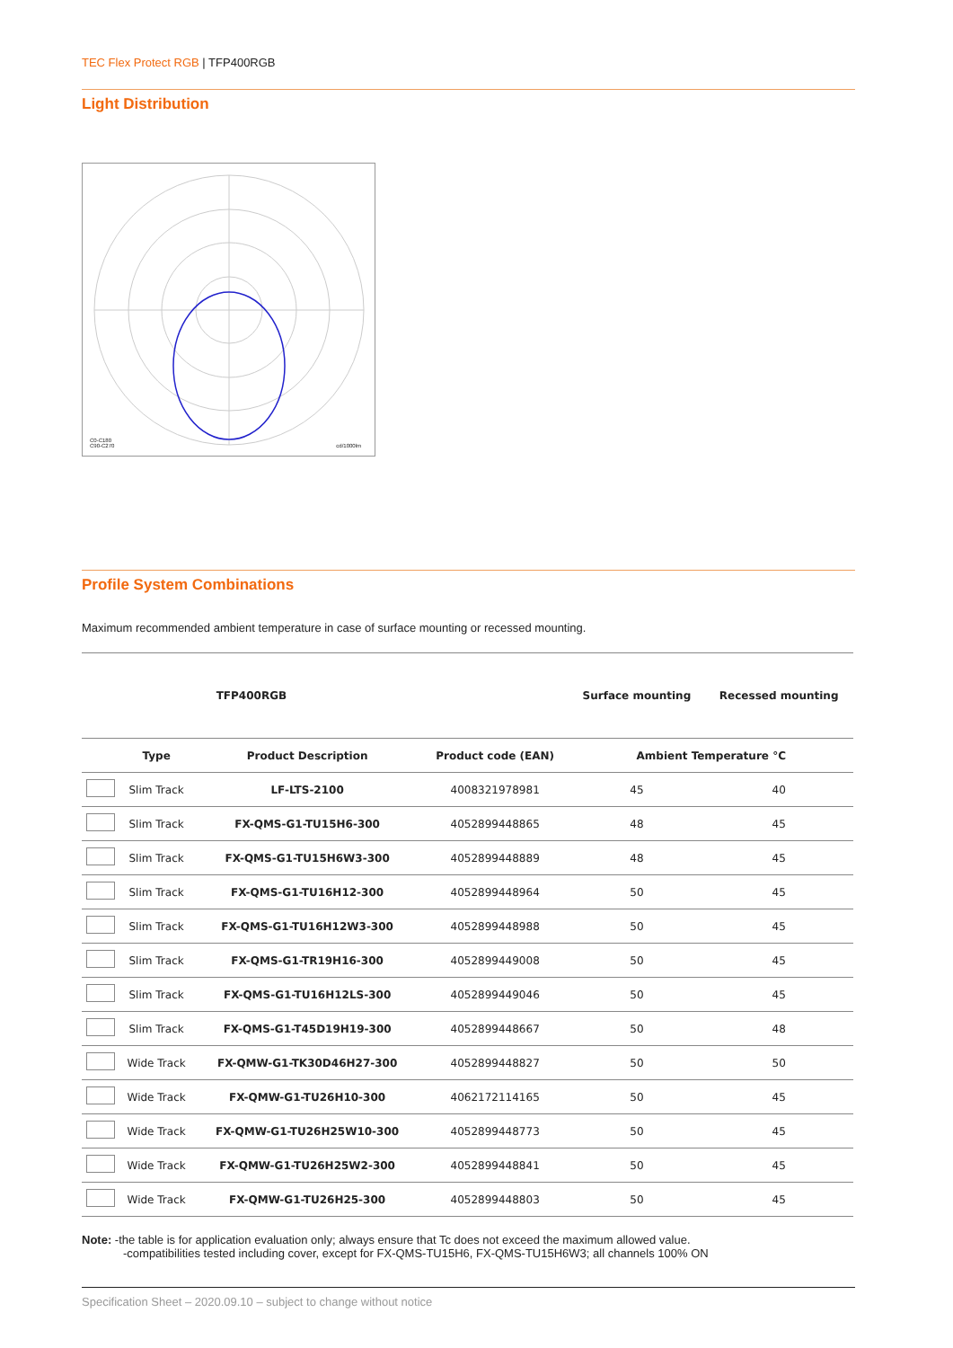TEC Flex Protect RGB | TFP400RGB
Light Distribution
C0-C180
C90-C270
cd/1000lm
Profile System Combinations
Maximum recommended ambient temperature in case of surface mounting or recessed mounting.
| TFP400RGB | | | | Surface mounting | Recessed mounting |
| --- | --- | --- | --- | --- | --- |
| | Type | Product Description | Product code (EAN) | Ambient Temperature °C | |
| | Slim Track | LF-LTS-2100 | 4008321978981 | 45 | 40 |
| | Slim Track | FX-QMS-G1-TU15H6-300 | 4052899448865 | 48 | 45 |
| | Slim Track | FX-QMS-G1-TU15H6W3-300 | 4052899448889 | 48 | 45 |
| | Slim Track | FX-QMS-G1-TU16H12-300 | 4052899448964 | 50 | 45 |
| | Slim Track | FX-QMS-G1-TU16H12W3-300 | 4052899448988 | 50 | 45 |
| | Slim Track | FX-QMS-G1-TR19H16-300 | 4052899449008 | 50 | 45 |
| | Slim Track | FX-QMS-G1-TU16H12LS-300 | 4052899449046 | 50 | 45 |
| | Slim Track | FX-QMS-G1-T45D19H19-300 | 4052899448667 | 50 | 48 |
| | Wide Track | FX-QMW-G1-TK30D46H27-300 | 4052899448827 | 50 | 50 |
| | Wide Track | FX-QMW-G1-TU26H10-300 | 4062172114165 | 50 | 45 |
| | Wide Track | FX-QMW-G1-TU26H25W10-300 | 4052899448773 | 50 | 45 |
| | Wide Track | FX-QMW-G1-TU26H25W2-300 | 4052899448841 | 50 | 45 |
| | Wide Track | FX-QMW-G1-TU26H25-300 | 4052899448803 | 50 | 45 |
Note: -the table is for application evaluation only; always ensure that Tc does not exceed the maximum allowed value.
-compatibilities tested including cover, except for FX-QMS-TU15H6, FX-QMS-TU15H6W3; all channels 100% ON
Specification Sheet – 2020.09.10 – subject to change without notice